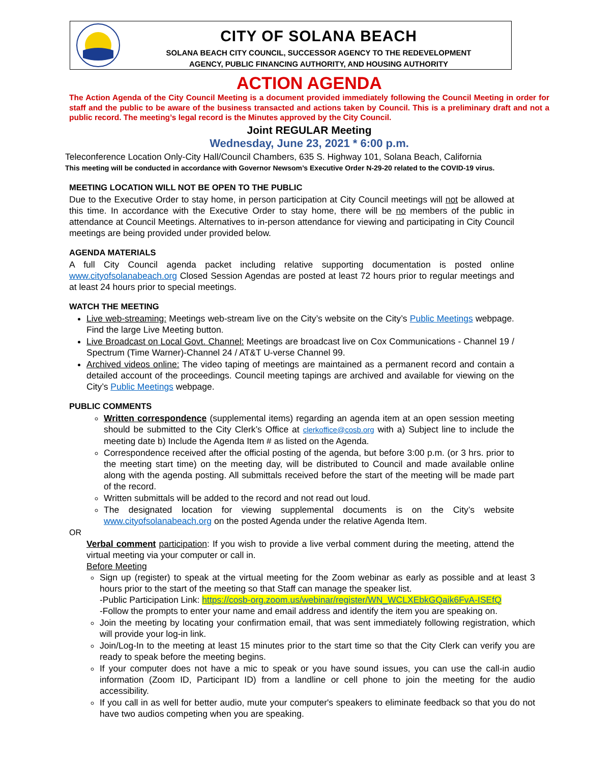CITY OF SOLANA BEACH
SOLANA BEACH CITY COUNCIL, SUCCESSOR AGENCY TO THE REDEVELOPMENT
AGENCY, PUBLIC FINANCING AUTHORITY, AND HOUSING AUTHORITY
ACTION AGENDA
The Action Agenda of the City Council Meeting is a document provided immediately following the Council Meeting in order for staff and the public to be aware of the business transacted and actions taken by Council. This is a preliminary draft and not a public record. The meeting’s legal record is the Minutes approved by the City Council.
Joint REGULAR Meeting
Wednesday, June 23, 2021 * 6:00 p.m.
Teleconference Location Only-City Hall/Council Chambers, 635 S. Highway 101, Solana Beach, California
This meeting will be conducted in accordance with Governor Newsom’s Executive Order N-29-20 related to the COVID-19 virus.
MEETING LOCATION WILL NOT BE OPEN TO THE PUBLIC
Due to the Executive Order to stay home, in person participation at City Council meetings will not be allowed at this time. In accordance with the Executive Order to stay home, there will be no members of the public in attendance at Council Meetings. Alternatives to in-person attendance for viewing and participating in City Council meetings are being provided under provided below.
AGENDA MATERIALS
A full City Council agenda packet including relative supporting documentation is posted online www.cityofsolanabeach.org Closed Session Agendas are posted at least 72 hours prior to regular meetings and at least 24 hours prior to special meetings.
WATCH THE MEETING
Live web-streaming: Meetings web-stream live on the City’s website on the City’s Public Meetings webpage. Find the large Live Meeting button.
Live Broadcast on Local Govt. Channel: Meetings are broadcast live on Cox Communications - Channel 19 / Spectrum (Time Warner)-Channel 24 / AT&T U-verse Channel 99.
Archived videos online: The video taping of meetings are maintained as a permanent record and contain a detailed account of the proceedings. Council meeting tapings are archived and available for viewing on the City’s Public Meetings webpage.
PUBLIC COMMENTS
Written correspondence (supplemental items) regarding an agenda item at an open session meeting should be submitted to the City Clerk’s Office at clerkoffice@cosb.org with a) Subject line to include the meeting date b) Include the Agenda Item # as listed on the Agenda.
Correspondence received after the official posting of the agenda, but before 3:00 p.m. (or 3 hrs. prior to the meeting start time) on the meeting day, will be distributed to Council and made available online along with the agenda posting. All submittals received before the start of the meeting will be made part of the record.
Written submittals will be added to the record and not read out loud.
The designated location for viewing supplemental documents is on the City’s website www.cityofsolanabeach.org on the posted Agenda under the relative Agenda Item.
OR
Verbal comment participation: If you wish to provide a live verbal comment during the meeting, attend the virtual meeting via your computer or call in.
Before Meeting
Sign up (register) to speak at the virtual meeting for the Zoom webinar as early as possible and at least 3 hours prior to the start of the meeting so that Staff can manage the speaker list.
-Public Participation Link: https://cosb-org.zoom.us/webinar/register/WN_WCLXEbkGQaik6FvA-ISEfQ
-Follow the prompts to enter your name and email address and identify the item you are speaking on.
Join the meeting by locating your confirmation email, that was sent immediately following registration, which will provide your log-in link.
Join/Log-In to the meeting at least 15 minutes prior to the start time so that the City Clerk can verify you are ready to speak before the meeting begins.
If your computer does not have a mic to speak or you have sound issues, you can use the call-in audio information (Zoom ID, Participant ID) from a landline or cell phone to join the meeting for the audio accessibility.
If you call in as well for better audio, mute your computer's speakers to eliminate feedback so that you do not have two audios competing when you are speaking.